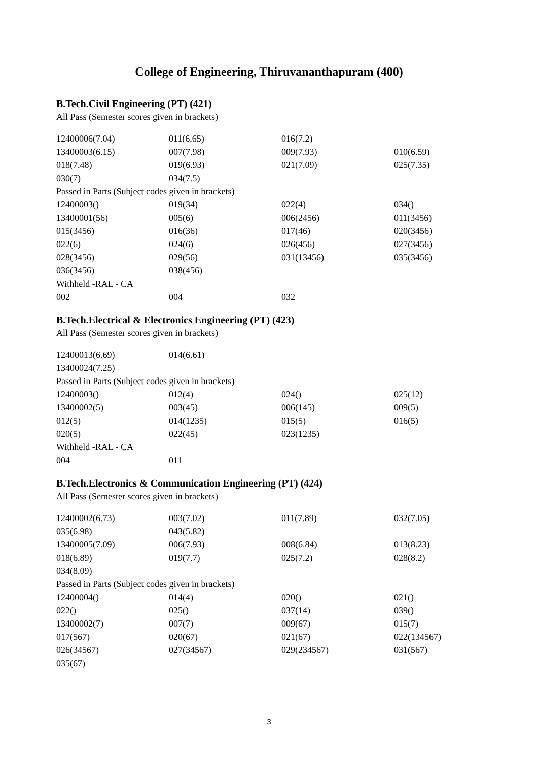College of Engineering, Thiruvananthapuram (400)
B.Tech.Civil Engineering (PT) (421)
All Pass (Semester scores given in brackets)
| 12400006(7.04) | 011(6.65) | 016(7.2) | |
| 13400003(6.15) | 007(7.98) | 009(7.93) | 010(6.59) |
| 018(7.48) | 019(6.93) | 021(7.09) | 025(7.35) |
| 030(7) | 034(7.5) | | |
| Passed in Parts (Subject codes given in brackets) | | | |
| 12400003() | 019(34) | 022(4) | 034() |
| 13400001(56) | 005(6) | 006(2456) | 011(3456) |
| 015(3456) | 016(36) | 017(46) | 020(3456) |
| 022(6) | 024(6) | 026(456) | 027(3456) |
| 028(3456) | 029(56) | 031(13456) | 035(3456) |
| 036(3456) | 038(456) | | |
| Withheld -RAL - CA | | | |
| 002 | 004 | 032 | |
B.Tech.Electrical & Electronics Engineering (PT) (423)
All Pass (Semester scores given in brackets)
| 12400013(6.69) | 014(6.61) | | |
| 13400024(7.25) | | | |
| Passed in Parts (Subject codes given in brackets) | | | |
| 12400003() | 012(4) | 024() | 025(12) |
| 13400002(5) | 003(45) | 006(145) | 009(5) |
| 012(5) | 014(1235) | 015(5) | 016(5) |
| 020(5) | 022(45) | 023(1235) | |
| Withheld -RAL - CA | | | |
| 004 | 011 | | |
B.Tech.Electronics & Communication Engineering (PT) (424)
All Pass (Semester scores given in brackets)
| 12400002(6.73) | 003(7.02) | 011(7.89) | 032(7.05) |
| 035(6.98) | 043(5.82) | | |
| 13400005(7.09) | 006(7.93) | 008(6.84) | 013(8.23) |
| 018(6.89) | 019(7.7) | 025(7.2) | 028(8.2) |
| 034(8.09) | | | |
| Passed in Parts (Subject codes given in brackets) | | | |
| 12400004() | 014(4) | 020() | 021() |
| 022() | 025() | 037(14) | 039() |
| 13400002(7) | 007(7) | 009(67) | 015(7) |
| 017(567) | 020(67) | 021(67) | 022(134567) |
| 026(34567) | 027(34567) | 029(234567) | 031(567) |
| 035(67) | | | |
3